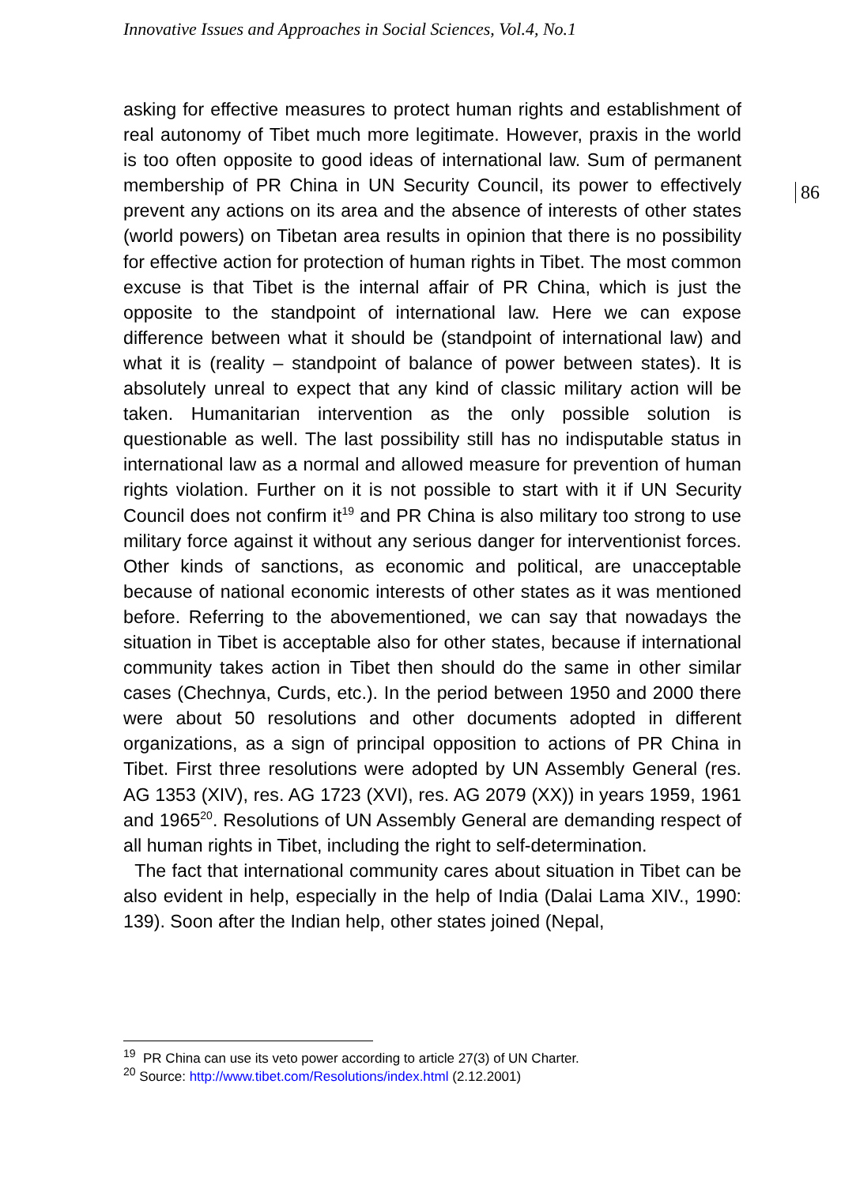Innovative Issues and Approaches in Social Sciences, Vol.4, No.1
asking for effective measures to protect human rights and establishment of real autonomy of Tibet much more legitimate. However, praxis in the world is too often opposite to good ideas of international law. Sum of permanent membership of PR China in UN Security Council, its power to effectively prevent any actions on its area and the absence of interests of other states (world powers) on Tibetan area results in opinion that there is no possibility for effective action for protection of human rights in Tibet. The most common excuse is that Tibet is the internal affair of PR China, which is just the opposite to the standpoint of international law. Here we can expose difference between what it should be (standpoint of international law) and what it is (reality – standpoint of balance of power between states). It is absolutely unreal to expect that any kind of classic military action will be taken. Humanitarian intervention as the only possible solution is questionable as well. The last possibility still has no indisputable status in international law as a normal and allowed measure for prevention of human rights violation. Further on it is not possible to start with it if UN Security Council does not confirm it<sup>19</sup> and PR China is also military too strong to use military force against it without any serious danger for interventionist forces. Other kinds of sanctions, as economic and political, are unacceptable because of national economic interests of other states as it was mentioned before. Referring to the abovementioned, we can say that nowadays the situation in Tibet is acceptable also for other states, because if international community takes action in Tibet then should do the same in other similar cases (Chechnya, Curds, etc.). In the period between 1950 and 2000 there were about 50 resolutions and other documents adopted in different organizations, as a sign of principal opposition to actions of PR China in Tibet. First three resolutions were adopted by UN Assembly General (res. AG 1353 (XIV), res. AG 1723 (XVI), res. AG 2079 (XX)) in years 1959, 1961 and 1965<sup>20</sup>. Resolutions of UN Assembly General are demanding respect of all human rights in Tibet, including the right to self-determination.
The fact that international community cares about situation in Tibet can be also evident in help, especially in the help of India (Dalai Lama XIV., 1990: 139). Soon after the Indian help, other states joined (Nepal,
86
<sup>19</sup> PR China can use its veto power according to article 27(3) of UN Charter.
<sup>20</sup> Source: http://www.tibet.com/Resolutions/index.html (2.12.2001)